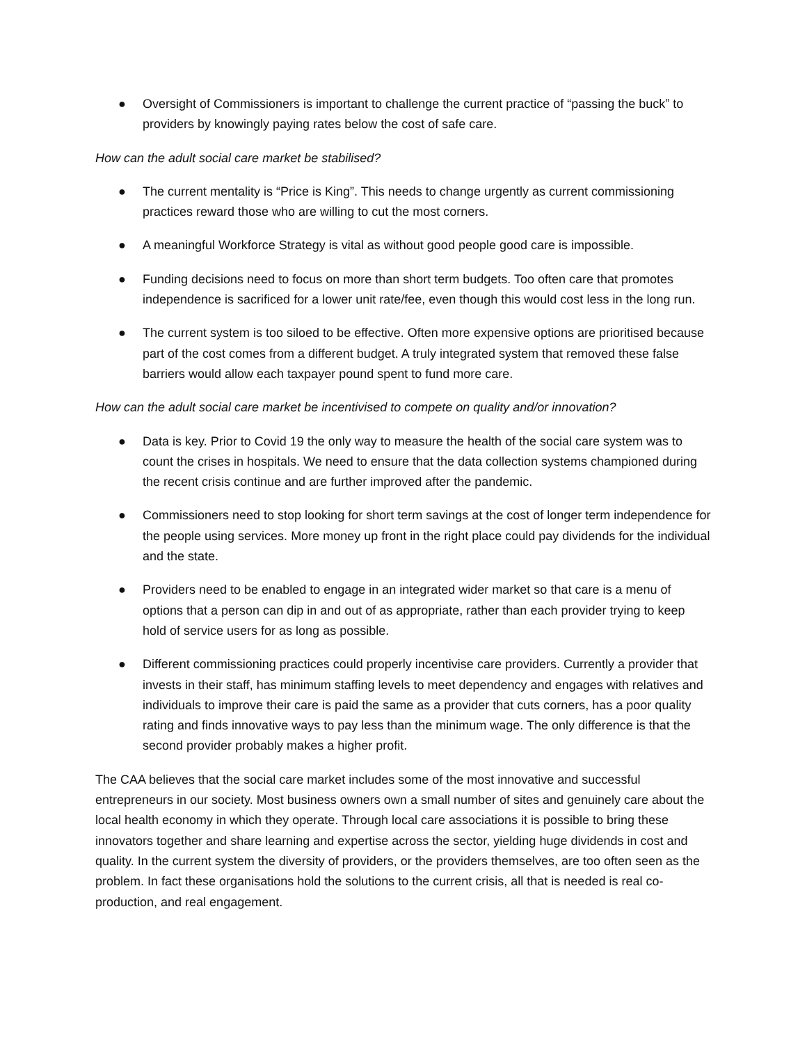● Oversight of Commissioners is important to challenge the current practice of “passing the buck” to providers by knowingly paying rates below the cost of safe care.
How can the adult social care market be stabilised?
● The current mentality is “Price is King”. This needs to change urgently as current commissioning practices reward those who are willing to cut the most corners.
● A meaningful Workforce Strategy is vital as without good people good care is impossible.
● Funding decisions need to focus on more than short term budgets. Too often care that promotes independence is sacrificed for a lower unit rate/fee, even though this would cost less in the long run.
● The current system is too siloed to be effective. Often more expensive options are prioritised because part of the cost comes from a different budget. A truly integrated system that removed these false barriers would allow each taxpayer pound spent to fund more care.
How can the adult social care market be incentivised to compete on quality and/or innovation?
● Data is key. Prior to Covid 19 the only way to measure the health of the social care system was to count the crises in hospitals. We need to ensure that the data collection systems championed during the recent crisis continue and are further improved after the pandemic.
● Commissioners need to stop looking for short term savings at the cost of longer term independence for the people using services. More money up front in the right place could pay dividends for the individual and the state.
● Providers need to be enabled to engage in an integrated wider market so that care is a menu of options that a person can dip in and out of as appropriate, rather than each provider trying to keep hold of service users for as long as possible.
● Different commissioning practices could properly incentivise care providers. Currently a provider that invests in their staff, has minimum staffing levels to meet dependency and engages with relatives and individuals to improve their care is paid the same as a provider that cuts corners, has a poor quality rating and finds innovative ways to pay less than the minimum wage. The only difference is that the second provider probably makes a higher profit.
The CAA believes that the social care market includes some of the most innovative and successful entrepreneurs in our society. Most business owners own a small number of sites and genuinely care about the local health economy in which they operate. Through local care associations it is possible to bring these innovators together and share learning and expertise across the sector, yielding huge dividends in cost and quality. In the current system the diversity of providers, or the providers themselves, are too often seen as the problem. In fact these organisations hold the solutions to the current crisis, all that is needed is real co-production, and real engagement.